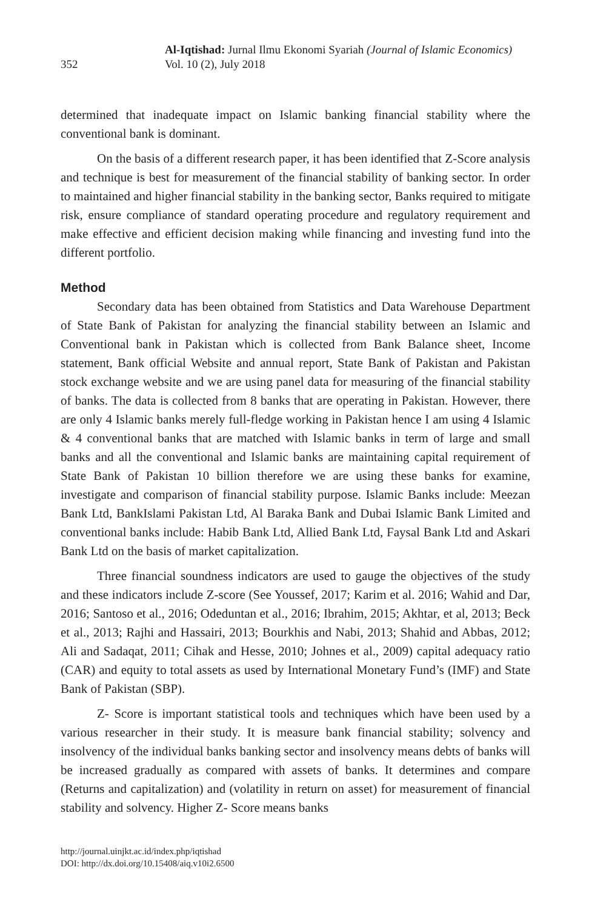352
Al-Iqtishad: Jurnal Ilmu Ekonomi Syariah (Journal of Islamic Economics)
Vol. 10 (2), July 2018
determined that inadequate impact on Islamic banking financial stability where the conventional bank is dominant.
On the basis of a different research paper, it has been identified that Z-Score analysis and technique is best for measurement of the financial stability of banking sector. In order to maintained and higher financial stability in the banking sector, Banks required to mitigate risk, ensure compliance of standard operating procedure and regulatory requirement and make effective and efficient decision making while financing and investing fund into the different portfolio.
Method
Secondary data has been obtained from Statistics and Data Warehouse Department of State Bank of Pakistan for analyzing the financial stability between an Islamic and Conventional bank in Pakistan which is collected from Bank Balance sheet, Income statement, Bank official Website and annual report, State Bank of Pakistan and Pakistan stock exchange website and we are using panel data for measuring of the financial stability of banks. The data is collected from 8 banks that are operating in Pakistan. However, there are only 4 Islamic banks merely full-fledge working in Pakistan hence I am using 4 Islamic & 4 conventional banks that are matched with Islamic banks in term of large and small banks and all the conventional and Islamic banks are maintaining capital requirement of State Bank of Pakistan 10 billion therefore we are using these banks for examine, investigate and comparison of financial stability purpose. Islamic Banks include: Meezan Bank Ltd, BankIslami Pakistan Ltd, Al Baraka Bank and Dubai Islamic Bank Limited and conventional banks include: Habib Bank Ltd, Allied Bank Ltd, Faysal Bank Ltd and Askari Bank Ltd on the basis of market capitalization.
Three financial soundness indicators are used to gauge the objectives of the study and these indicators include Z-score (See Youssef, 2017; Karim et al. 2016; Wahid and Dar, 2016; Santoso et al., 2016; Odeduntan et al., 2016; Ibrahim, 2015; Akhtar, et al, 2013; Beck et al., 2013; Rajhi and Hassairi, 2013; Bourkhis and Nabi, 2013; Shahid and Abbas, 2012; Ali and Sadaqat, 2011; Cihak and Hesse, 2010; Johnes et al., 2009) capital adequacy ratio (CAR) and equity to total assets as used by International Monetary Fund’s (IMF) and State Bank of Pakistan (SBP).
Z- Score is important statistical tools and techniques which have been used by a various researcher in their study. It is measure bank financial stability; solvency and insolvency of the individual banks banking sector and insolvency means debts of banks will be increased gradually as compared with assets of banks. It determines and compare (Returns and capitalization) and (volatility in return on asset) for measurement of financial stability and solvency. Higher Z- Score means banks
http://journal.uinjkt.ac.id/index.php/iqtishad
DOI: http://dx.doi.org/10.15408/aiq.v10i2.6500